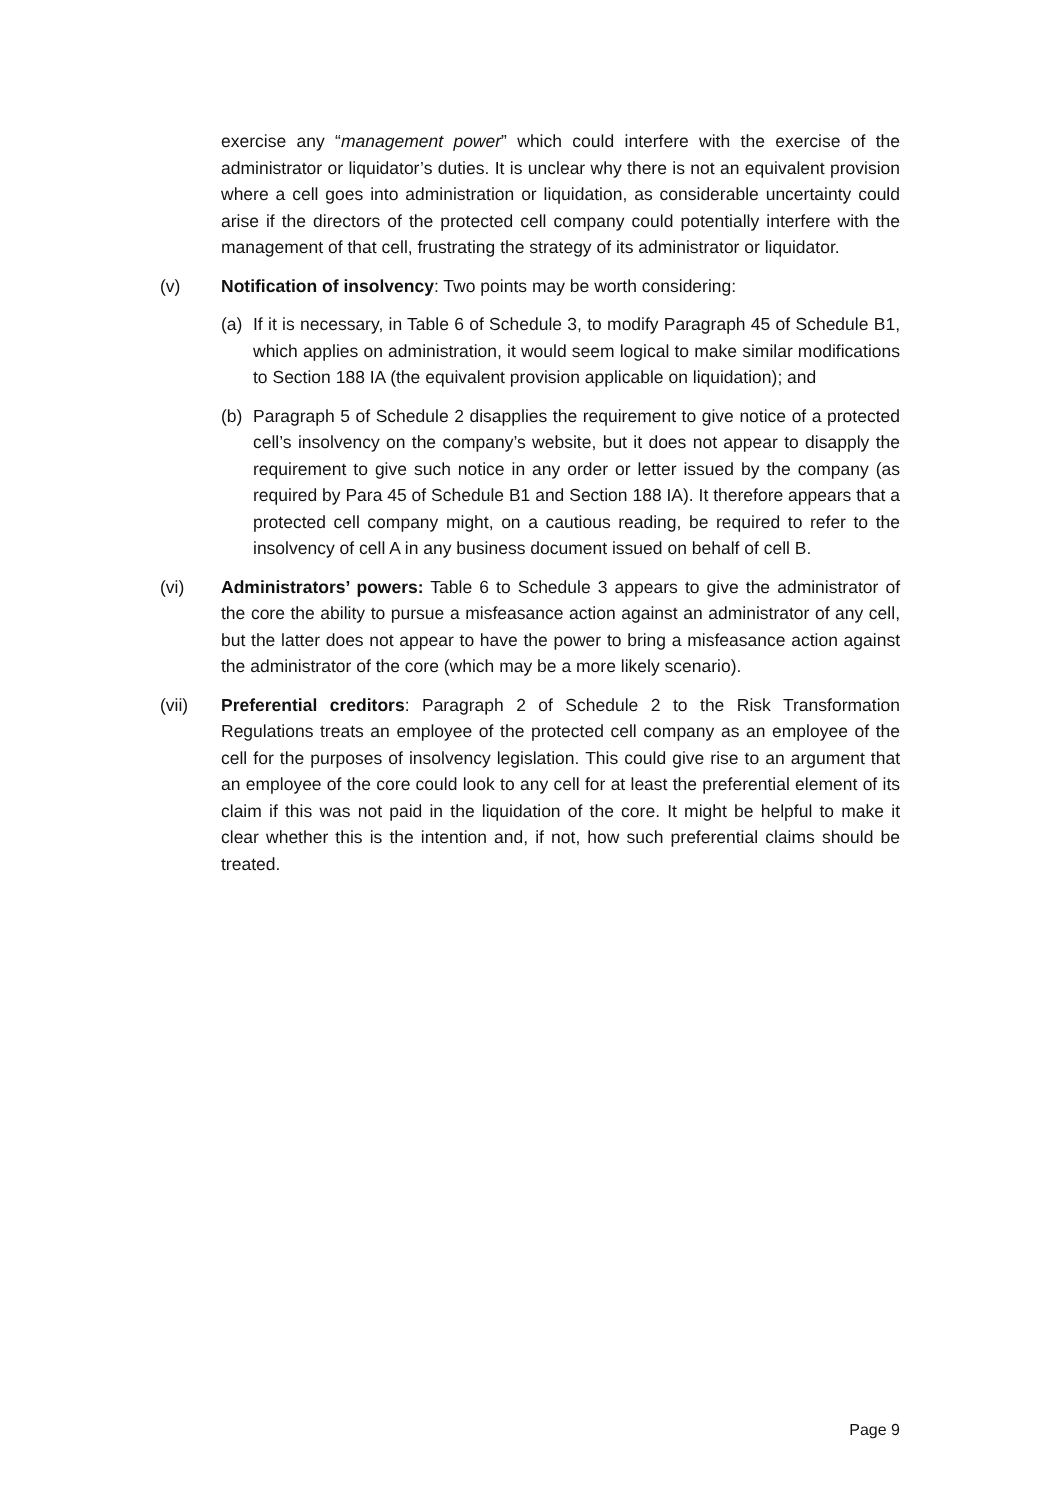exercise any “management power” which could interfere with the exercise of the administrator or liquidator’s duties. It is unclear why there is not an equivalent provision where a cell goes into administration or liquidation, as considerable uncertainty could arise if the directors of the protected cell company could potentially interfere with the management of that cell, frustrating the strategy of its administrator or liquidator.
(v) Notification of insolvency: Two points may be worth considering:
(a) If it is necessary, in Table 6 of Schedule 3, to modify Paragraph 45 of Schedule B1, which applies on administration, it would seem logical to make similar modifications to Section 188 IA (the equivalent provision applicable on liquidation); and
(b) Paragraph 5 of Schedule 2 disapplies the requirement to give notice of a protected cell’s insolvency on the company’s website, but it does not appear to disapply the requirement to give such notice in any order or letter issued by the company (as required by Para 45 of Schedule B1 and Section 188 IA). It therefore appears that a protected cell company might, on a cautious reading, be required to refer to the insolvency of cell A in any business document issued on behalf of cell B.
(vi) Administrators’ powers: Table 6 to Schedule 3 appears to give the administrator of the core the ability to pursue a misfeasance action against an administrator of any cell, but the latter does not appear to have the power to bring a misfeasance action against the administrator of the core (which may be a more likely scenario).
(vii) Preferential creditors: Paragraph 2 of Schedule 2 to the Risk Transformation Regulations treats an employee of the protected cell company as an employee of the cell for the purposes of insolvency legislation. This could give rise to an argument that an employee of the core could look to any cell for at least the preferential element of its claim if this was not paid in the liquidation of the core. It might be helpful to make it clear whether this is the intention and, if not, how such preferential claims should be treated.
Page 9